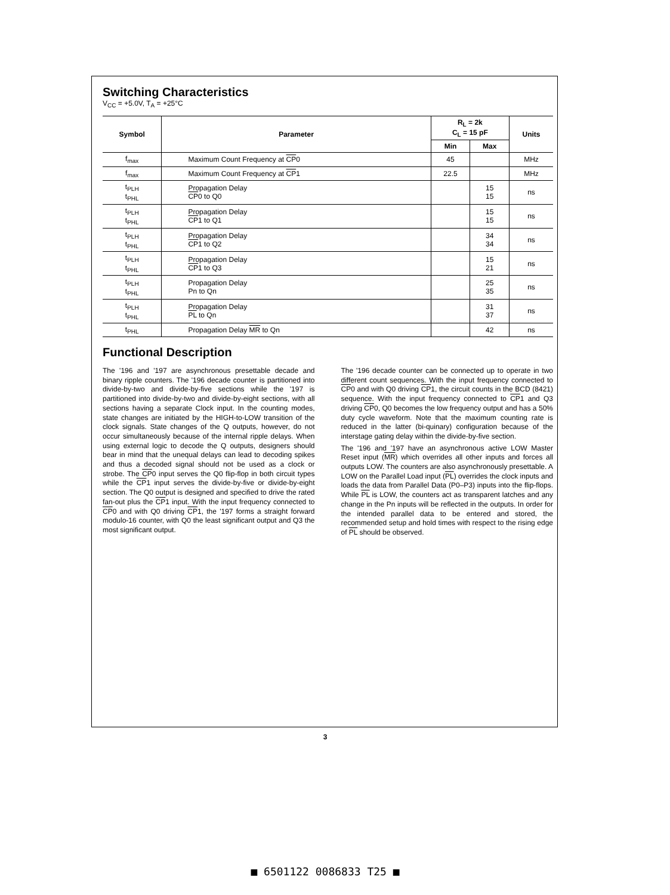Switching Characteristics
V<sub>CC</sub> = +5.0V, T<sub>A</sub> = +25°C
| Symbol | Parameter | R<sub>L</sub> = 2k C<sub>L</sub> = 15 pF | | Units |
| --- | --- | --- | --- | --- |
| | | Min | Max | |
| f<sub>max</sub> | Maximum Count Frequency at CP 0 | 45 | | MHz |
| f<sub>max</sub> | Maximum Count Frequency at CP 1 | 22.5 | | MHz |
| t<sub>PLH</sub> t<sub>PHL</sub> | Propagation Delay CP 0 to Q0 | | 15 15 | ns |
| t<sub>PLH</sub> t<sub>PHL</sub> | Propagation Delay CP 1 to Q1 | | 15 15 | ns |
| t<sub>PLH</sub> t<sub>PHL</sub> | Propagation Delay CP 1 to Q2 | | 34 34 | ns |
| t<sub>PLH</sub> t<sub>PHL</sub> | Propagation Delay CP 1 to Q3 | | 15 21 | ns |
| t<sub>PLH</sub> t<sub>PHL</sub> | Propagation Delay Pn to Qn | | 25 35 | ns |
| t<sub>PLH</sub> t<sub>PHL</sub> | Propagation Delay PL to Qn | | 31 37 | ns |
| t<sub>PHL</sub> | Propagation Delay MR to Qn | | 42 | ns |
Functional Description
The '196 and '197 are asynchronous presettable decade and binary ripple counters. The '196 decade counter is partitioned into divide-by-two and divide-by-five sections while the '197 is partitioned into divide-by-two and divide-by-eight sections, with all sections having a separate Clock input. In the counting modes, state changes are initiated by the HIGH-to-LOW transition of the clock signals. State changes of the Q outputs, however, do not occur simultaneously because of the internal ripple delays. When using external logic to decode the Q outputs, designers should bear in mind that the unequal delays can lead to decoding spikes and thus a decoded signal should not be used as a clock or strobe. The CP0 input serves the Q0 flip-flop in both circuit types while the CP1 input serves the divide-by-five or divide-by-eight section. The Q0 output is designed and specified to drive the rated fan-out plus the CP1 input. With the input frequency connected to CP0 and with Q0 driving CP1, the '197 forms a straight forward modulo-16 counter, with Q0 the least significant output and Q3 the most significant output.
The '196 decade counter can be connected up to operate in two different count sequences. With the input frequency connected to CP0 and with Q0 driving CP1, the circuit counts in the BCD (8421) sequence. With the input frequency connected to CP1 and Q3 driving CP0, Q0 becomes the low frequency output and has a 50% duty cycle waveform. Note that the maximum counting rate is reduced in the latter (bi-quinary) configuration because of the interstage gating delay within the divide-by-five section.
The '196 and '197 have an asynchronous active LOW Master Reset input (MR) which overrides all other inputs and forces all outputs LOW. The counters are also asynchronously presettable. A LOW on the Parallel Load input (PL) overrides the clock inputs and loads the data from Parallel Data (P0–P3) inputs into the flip-flops. While PL is LOW, the counters act as transparent latches and any change in the Pn inputs will be reflected in the outputs. In order for the intended parallel data to be entered and stored, the recommended setup and hold times with respect to the rising edge of PL should be observed.
3
■ 6501122 0086833 T25 ■